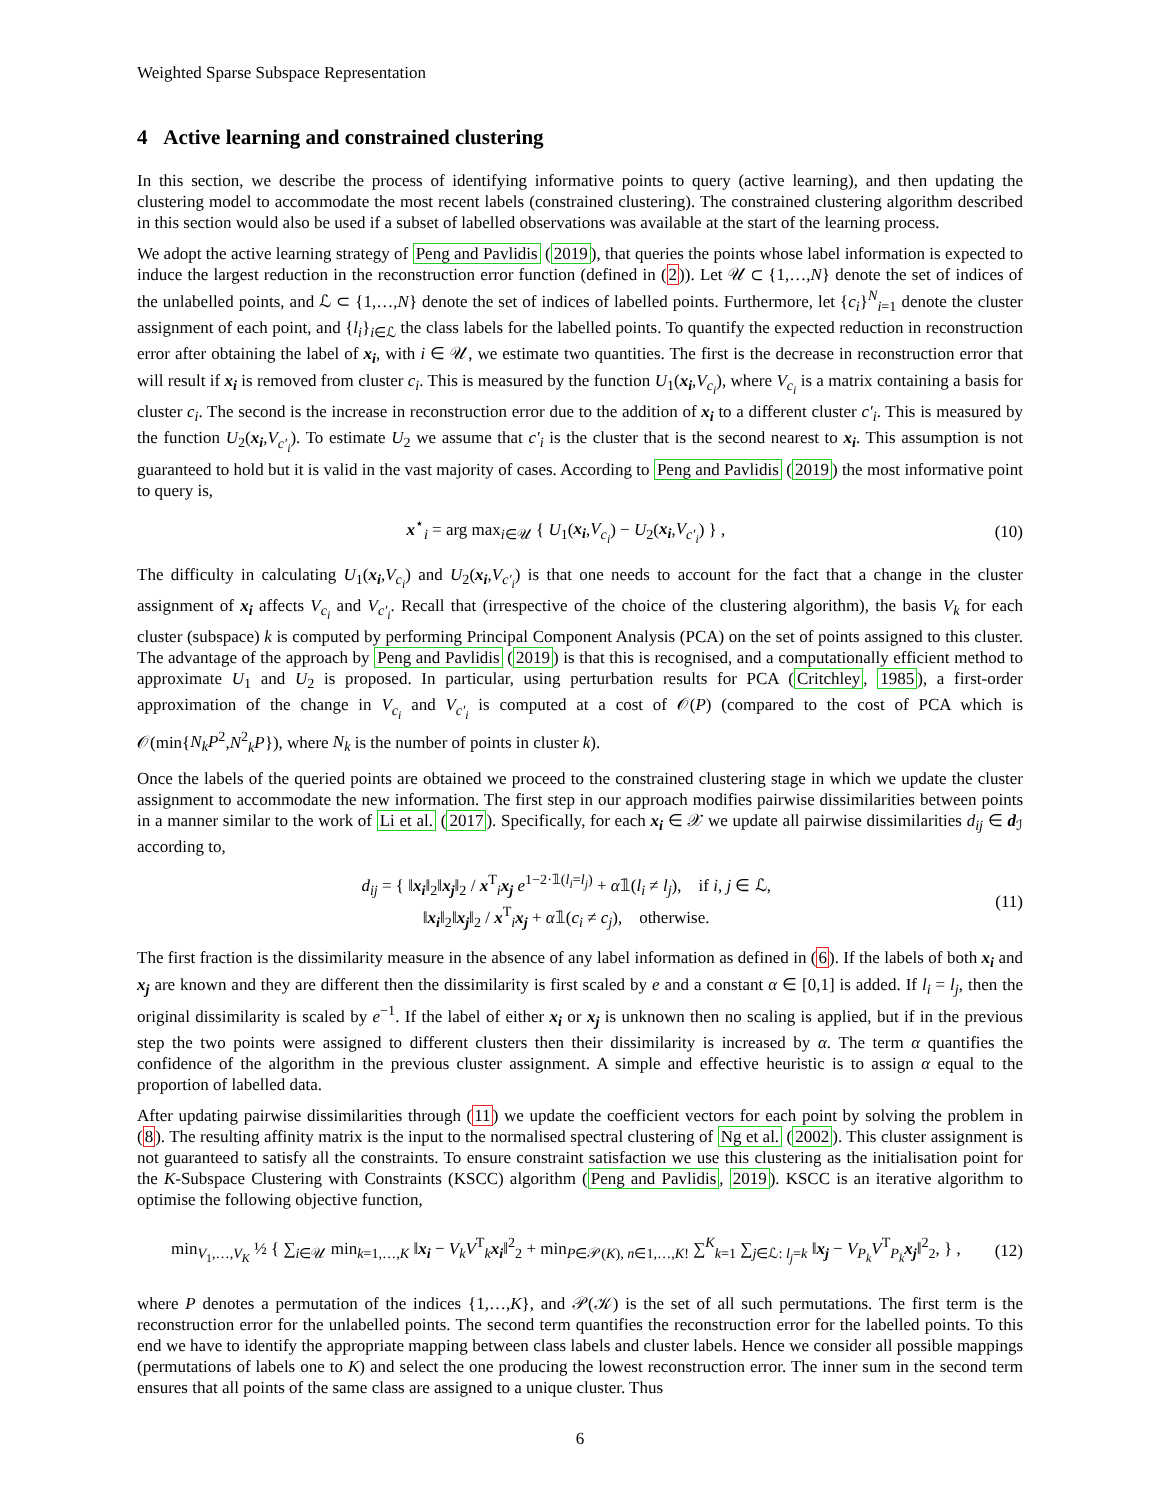Weighted Sparse Subspace Representation
4 Active learning and constrained clustering
In this section, we describe the process of identifying informative points to query (active learning), and then updating the clustering model to accommodate the most recent labels (constrained clustering). The constrained clustering algorithm described in this section would also be used if a subset of labelled observations was available at the start of the learning process.
We adopt the active learning strategy of Peng and Pavlidis (2019), that queries the points whose label information is expected to induce the largest reduction in the reconstruction error function (defined in (2)). Let 𝒰 ⊂ {1,…,N} denote the set of indices of the unlabelled points, and ℒ ⊂ {1,…,N} denote the set of indices of labelled points. Furthermore, let {c<sub>i</sub>}<sup>N</sup><sub>i=1</sub> denote the cluster assignment of each point, and {l<sub>i</sub>}<sub>i∈ℒ</sub> the class labels for the labelled points. To quantify the expected reduction in reconstruction error after obtaining the label of x<sub>i</sub>, with i ∈ 𝒰, we estimate two quantities. The first is the decrease in reconstruction error that will result if x<sub>i</sub> is removed from cluster c<sub>i</sub>. This is measured by the function U<sub>1</sub>(x<sub>i</sub>,V<sub>c<sub>i</sub></sub>), where V<sub>c<sub>i</sub></sub> is a matrix containing a basis for cluster c<sub>i</sub>. The second is the increase in reconstruction error due to the addition of x<sub>i</sub> to a different cluster c′<sub>i</sub>. This is measured by the function U<sub>2</sub>(x<sub>i</sub>,V<sub>c′<sub>i</sub></sub>). To estimate U<sub>2</sub> we assume that c′<sub>i</sub> is the cluster that is the second nearest to x<sub>i</sub>. This assumption is not guaranteed to hold but it is valid in the vast majority of cases. According to Peng and Pavlidis (2019) the most informative point to query is,
x<sup>⋆</sup><sub>i</sub> = arg max<sub>i∈𝒰</sub> { U<sub>1</sub>(x<sub>i</sub>,V<sub>c<sub>i</sub></sub>) − U<sub>2</sub>(x<sub>i</sub>,V<sub>c′<sub>i</sub></sub>) } , (10)
The difficulty in calculating U<sub>1</sub>(x<sub>i</sub>,V<sub>c<sub>i</sub></sub>) and U<sub>2</sub>(x<sub>i</sub>,V<sub>c′<sub>i</sub></sub>) is that one needs to account for the fact that a change in the cluster assignment of x<sub>i</sub> affects V<sub>c<sub>i</sub></sub> and V<sub>c′<sub>i</sub></sub>. Recall that (irrespective of the choice of the clustering algorithm), the basis V<sub>k</sub> for each cluster (subspace) k is computed by performing Principal Component Analysis (PCA) on the set of points assigned to this cluster. The advantage of the approach by Peng and Pavlidis (2019) is that this is recognised, and a computationally efficient method to approximate U<sub>1</sub> and U<sub>2</sub> is proposed. In particular, using perturbation results for PCA (Critchley, 1985), a first-order approximation of the change in V<sub>c<sub>i</sub></sub> and V<sub>c′<sub>i</sub></sub> is computed at a cost of 𝒪(P) (compared to the cost of PCA which is 𝒪(min{N<sub>k</sub>P<sup>2</sup>,N<sup>2</sup><sub>k</sub>P}), where N<sub>k</sub> is the number of points in cluster k).
Once the labels of the queried points are obtained we proceed to the constrained clustering stage in which we update the cluster assignment to accommodate the new information. The first step in our approach modifies pairwise dissimilarities between points in a manner similar to the work of Li et al. (2017). Specifically, for each x<sub>i</sub> ∈ 𝒳 we update all pairwise dissimilarities d<sub>ij</sub> ∈ d<sub>ℐ</sub> according to,
d<sub>ij</sub> = { ‖x<sub>i</sub>‖<sub>2</sub>‖x<sub>j</sub>‖<sub>2</sub> / x<sup>T</sup><sub>i</sub>x<sub>j</sub> e<sup>1−2·𝟙(l<sub>i</sub>=l<sub>j</sub>)</sup> + α𝟙(l<sub>i</sub> ≠ l<sub>j</sub>), if i, j ∈ ℒ,
‖x<sub>i</sub>‖<sub>2</sub>‖x<sub>j</sub>‖<sub>2</sub> / x<sup>T</sup><sub>i</sub>x<sub>j</sub> + α𝟙(c<sub>i</sub> ≠ c<sub>j</sub>), otherwise. (11)
The first fraction is the dissimilarity measure in the absence of any label information as defined in (6). If the labels of both x<sub>i</sub> and x<sub>j</sub> are known and they are different then the dissimilarity is first scaled by e and a constant α ∈ [0,1] is added. If l<sub>i</sub> = l<sub>j</sub>, then the original dissimilarity is scaled by e<sup>−1</sup>. If the label of either x<sub>i</sub> or x<sub>j</sub> is unknown then no scaling is applied, but if in the previous step the two points were assigned to different clusters then their dissimilarity is increased by α. The term α quantifies the confidence of the algorithm in the previous cluster assignment. A simple and effective heuristic is to assign α equal to the proportion of labelled data.
After updating pairwise dissimilarities through (11) we update the coefficient vectors for each point by solving the problem in (8). The resulting affinity matrix is the input to the normalised spectral clustering of Ng et al. (2002). This cluster assignment is not guaranteed to satisfy all the constraints. To ensure constraint satisfaction we use this clustering as the initialisation point for the K-Subspace Clustering with Constraints (KSCC) algorithm (Peng and Pavlidis, 2019). KSCC is an iterative algorithm to optimise the following objective function,
min<sub>V<sub>1</sub>,…,V<sub>K</sub></sub> ½ { ∑<sub>i∈𝒰</sub> min<sub>k=1,…,K</sub> ‖x<sub>i</sub> − V<sub>k</sub>V<sup>T</sup><sub>k</sub>x<sub>i</sub>‖<sup>2</sup><sub>2</sub> + min<sub>P∈𝒫(K), n∈1,…,K!</sub> ∑<sup>K</sup><sub>k=1</sub> ∑<sub>j∈ℒ: l<sub>j</sub>=k</sub> ‖x<sub>j</sub> − V<sub>P<sub>k</sub></sub>V<sup>T</sup><sub>P<sub>k</sub></sub>x<sub>j</sub>‖<sup>2</sup><sub>2</sub>, } , (12)
where P denotes a permutation of the indices {1,…,K}, and 𝒫(𝒦) is the set of all such permutations. The first term is the reconstruction error for the unlabelled points. The second term quantifies the reconstruction error for the labelled points. To this end we have to identify the appropriate mapping between class labels and cluster labels. Hence we consider all possible mappings (permutations of labels one to K) and select the one producing the lowest reconstruction error. The inner sum in the second term ensures that all points of the same class are assigned to a unique cluster. Thus
6